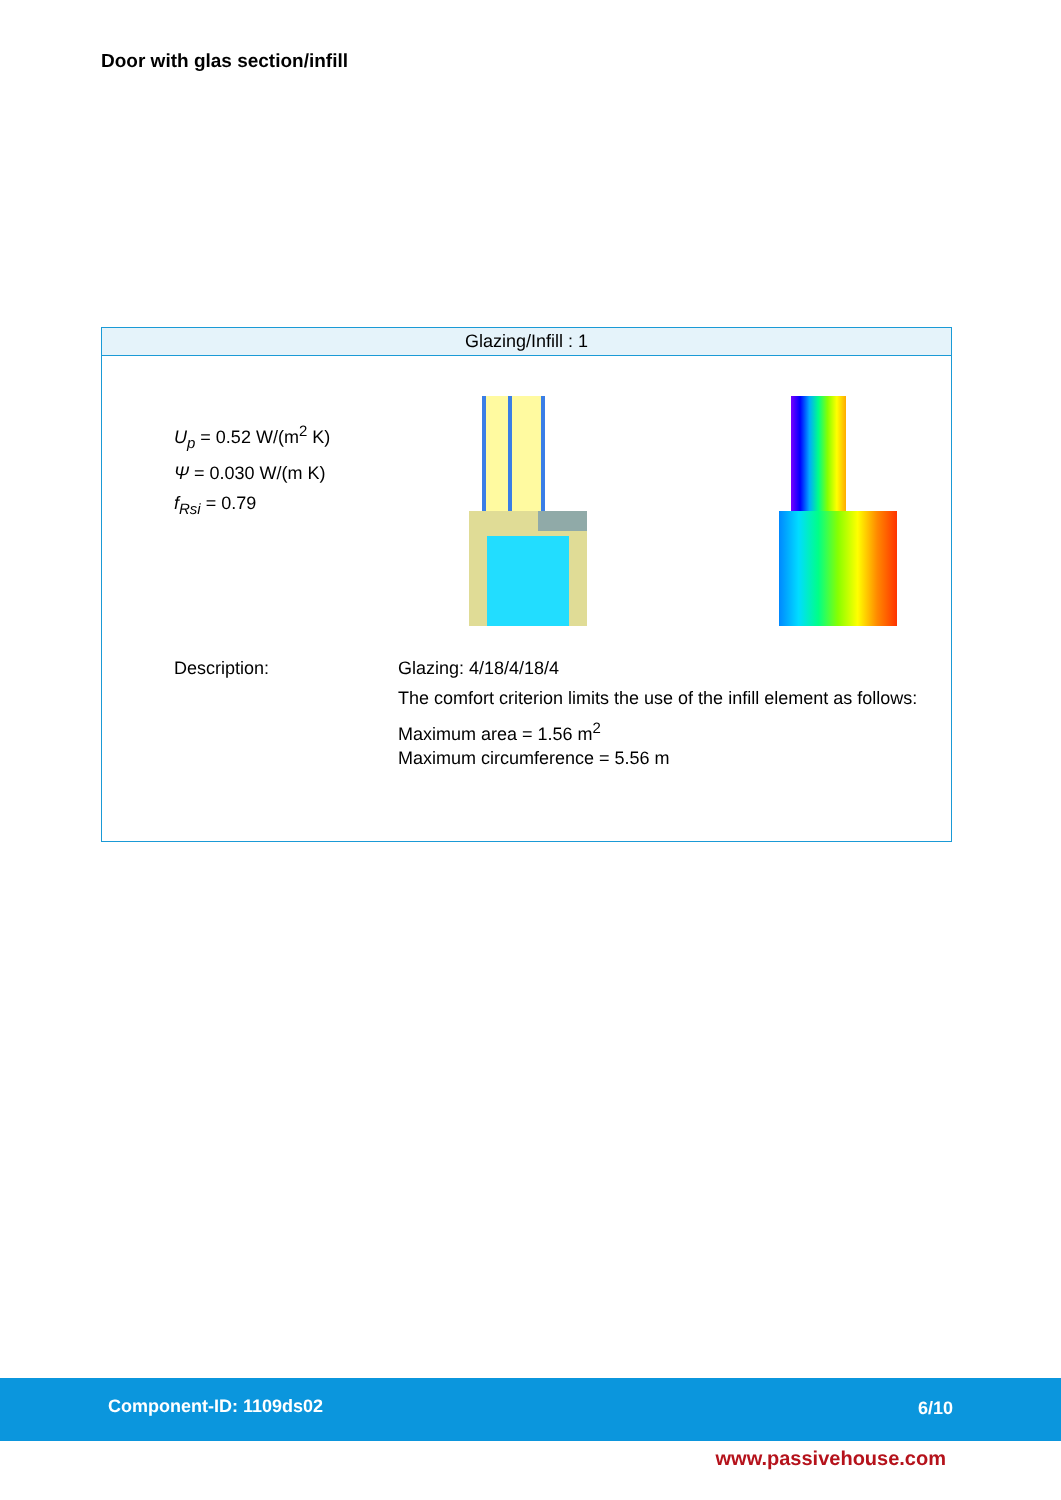Door with glas section/infill
Glazing/Infill : 1
U<sub>p</sub> = 0.52 W/(m<sup>2</sup> K)
Ψ = 0.030 W/(m K)
f<sub>Rsi</sub> = 0.79
Description: Glazing: 4/18/4/18/4
The comfort criterion limits the use of the infill element as follows:
Maximum area = 1.56 m<sup>2</sup>
Maximum circumference = 5.56 m
Component-ID: 1109ds02 6/10
www.passivehouse.com